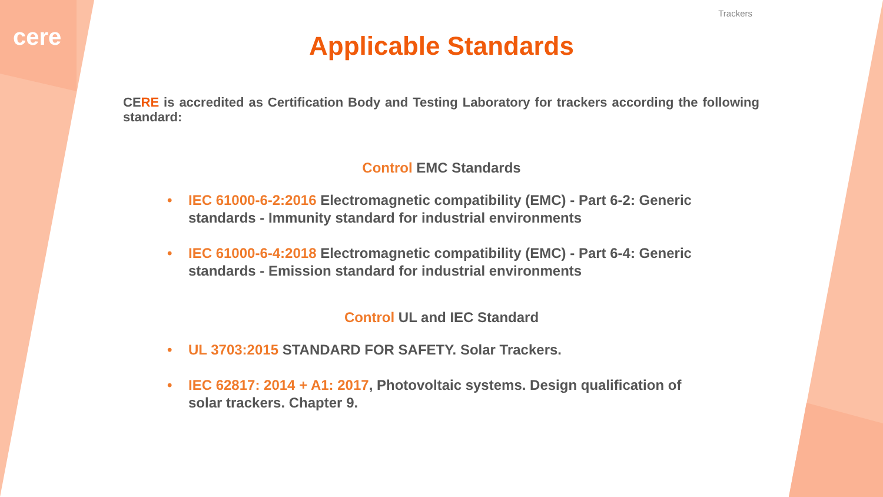cere
Trackers
Applicable Standards
CERE is accredited as Certification Body and Testing Laboratory for trackers according the following standard:
Control EMC Standards
• IEC 61000-6-2:2016 Electromagnetic compatibility (EMC) - Part 6-2: Generic standards - Immunity standard for industrial environments
• IEC 61000-6-4:2018 Electromagnetic compatibility (EMC) - Part 6-4: Generic standards - Emission standard for industrial environments
Control UL and IEC Standard
• UL 3703:2015 STANDARD FOR SAFETY. Solar Trackers.
• IEC 62817: 2014 + A1: 2017, Photovoltaic systems. Design qualification of solar trackers. Chapter 9.